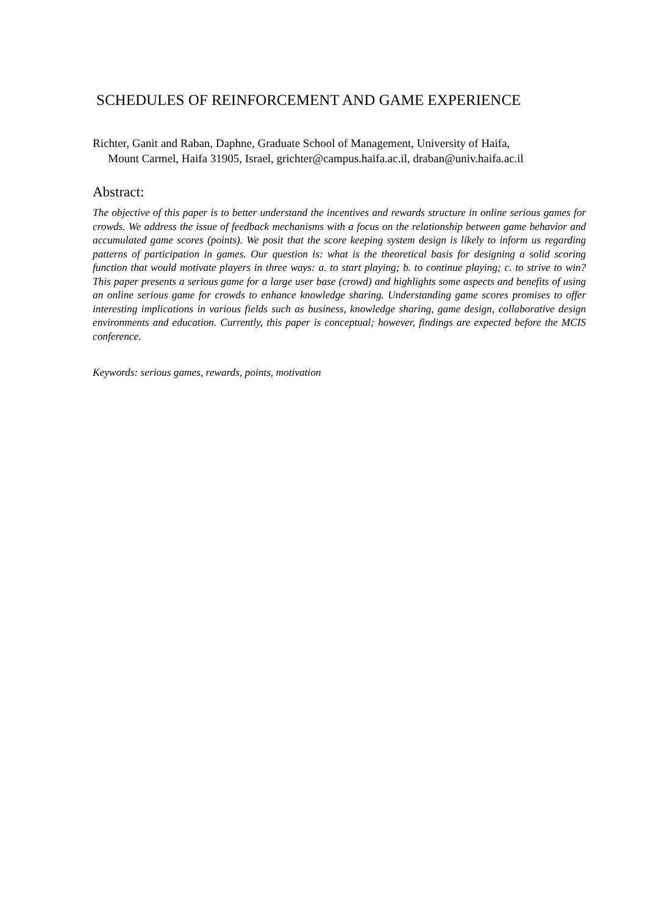SCHEDULES OF REINFORCEMENT AND GAME EXPERIENCE
Richter, Ganit and Raban, Daphne, Graduate School of Management, University of Haifa,
Mount Carmel, Haifa 31905, Israel, grichter@campus.haifa.ac.il, draban@univ.haifa.ac.il
Abstract:
The objective of this paper is to better understand the incentives and rewards structure in online serious games for crowds. We address the issue of feedback mechanisms with a focus on the relationship between game behavior and accumulated game scores (points). We posit that the score keeping system design is likely to inform us regarding patterns of participation in games. Our question is: what is the theoretical basis for designing a solid scoring function that would motivate players in three ways: a. to start playing; b. to continue playing; c. to strive to win? This paper presents a serious game for a large user base (crowd) and highlights some aspects and benefits of using an online serious game for crowds to enhance knowledge sharing. Understanding game scores promises to offer interesting implications in various fields such as business, knowledge sharing, game design, collaborative design environments and education. Currently, this paper is conceptual; however, findings are expected before the MCIS conference.
Keywords: serious games, rewards, points, motivation